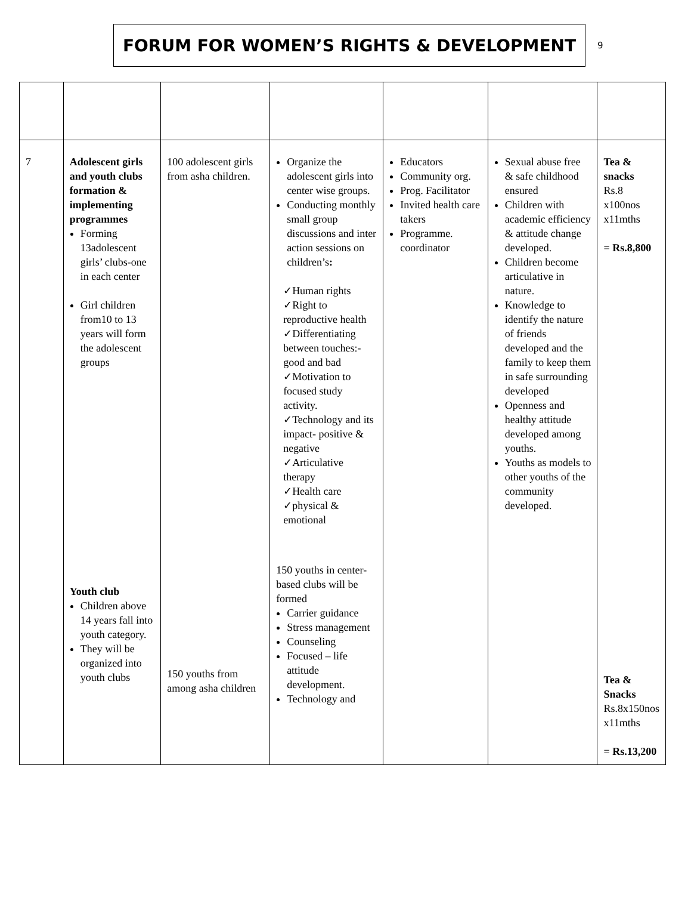FORUM FOR WOMEN’S RIGHTS & DEVELOPMENT
9
| 7 | Adolescent girls and youth clubs formation & implementing programmes Forming 13adolescent girls’ clubs-one in each center Girl children from10 to 13 years will form the adolescent groups Youth club Children above 14 years fall into youth category. They will be organized into youth clubs | 100 adolescent girls from asha children. 150 youths from among asha children | Organize the adolescent girls into center wise groups. Conducting monthly small group discussions and inter action sessions on children’s : ✓Human rights ✓Right to reproductive health ✓Differentiating between touches:- good and bad ✓Motivation to focused study activity. ✓Technology and its impact- positive & negative ✓Articulative therapy ✓Health care ✓physical & emotional 150 youths in center- based clubs will be formed Carrier guidance Stress management Counseling Focused – life attitude development. Technology and | Educators Community org. Prog. Facilitator Invited health care takers Programme. coordinator | Sexual abuse free & safe childhood ensured Children with academic efficiency & attitude change developed. Children become articulative in nature. Knowledge to identify the nature of friends developed and the family to keep them in safe surrounding developed Openness and healthy attitude developed among youths. Youths as models to other youths of the community developed. | Tea & snacks Rs.8 x100nos x11mths = Rs.8,800 Tea & Snacks Rs.8x150nos x11mths = Rs.13,200 |